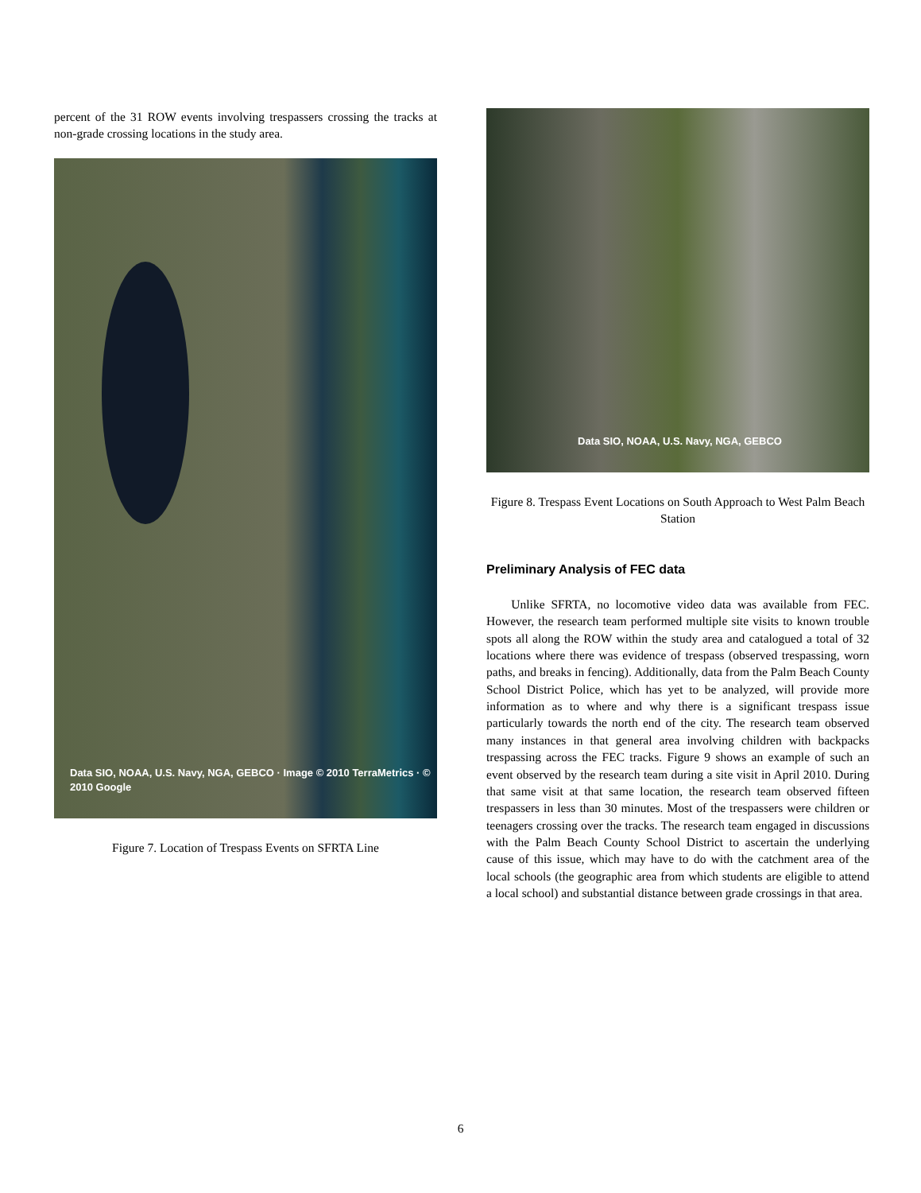percent of the 31 ROW events involving trespassers crossing the tracks at non-grade crossing locations in the study area.
Data SIO, NOAA, U.S. Navy, NGA, GEBCO · Image © 2010 TerraMetrics · © 2010 Google
Figure 7. Location of Trespass Events on SFRTA Line
Data SIO, NOAA, U.S. Navy, NGA, GEBCO
Figure 8. Trespass Event Locations on South Approach to West Palm Beach Station
Preliminary Analysis of FEC data
Unlike SFRTA, no locomotive video data was available from FEC. However, the research team performed multiple site visits to known trouble spots all along the ROW within the study area and catalogued a total of 32 locations where there was evidence of trespass (observed trespassing, worn paths, and breaks in fencing). Additionally, data from the Palm Beach County School District Police, which has yet to be analyzed, will provide more information as to where and why there is a significant trespass issue particularly towards the north end of the city. The research team observed many instances in that general area involving children with backpacks trespassing across the FEC tracks. Figure 9 shows an example of such an event observed by the research team during a site visit in April 2010. During that same visit at that same location, the research team observed fifteen trespassers in less than 30 minutes. Most of the trespassers were children or teenagers crossing over the tracks. The research team engaged in discussions with the Palm Beach County School District to ascertain the underlying cause of this issue, which may have to do with the catchment area of the local schools (the geographic area from which students are eligible to attend a local school) and substantial distance between grade crossings in that area.
6